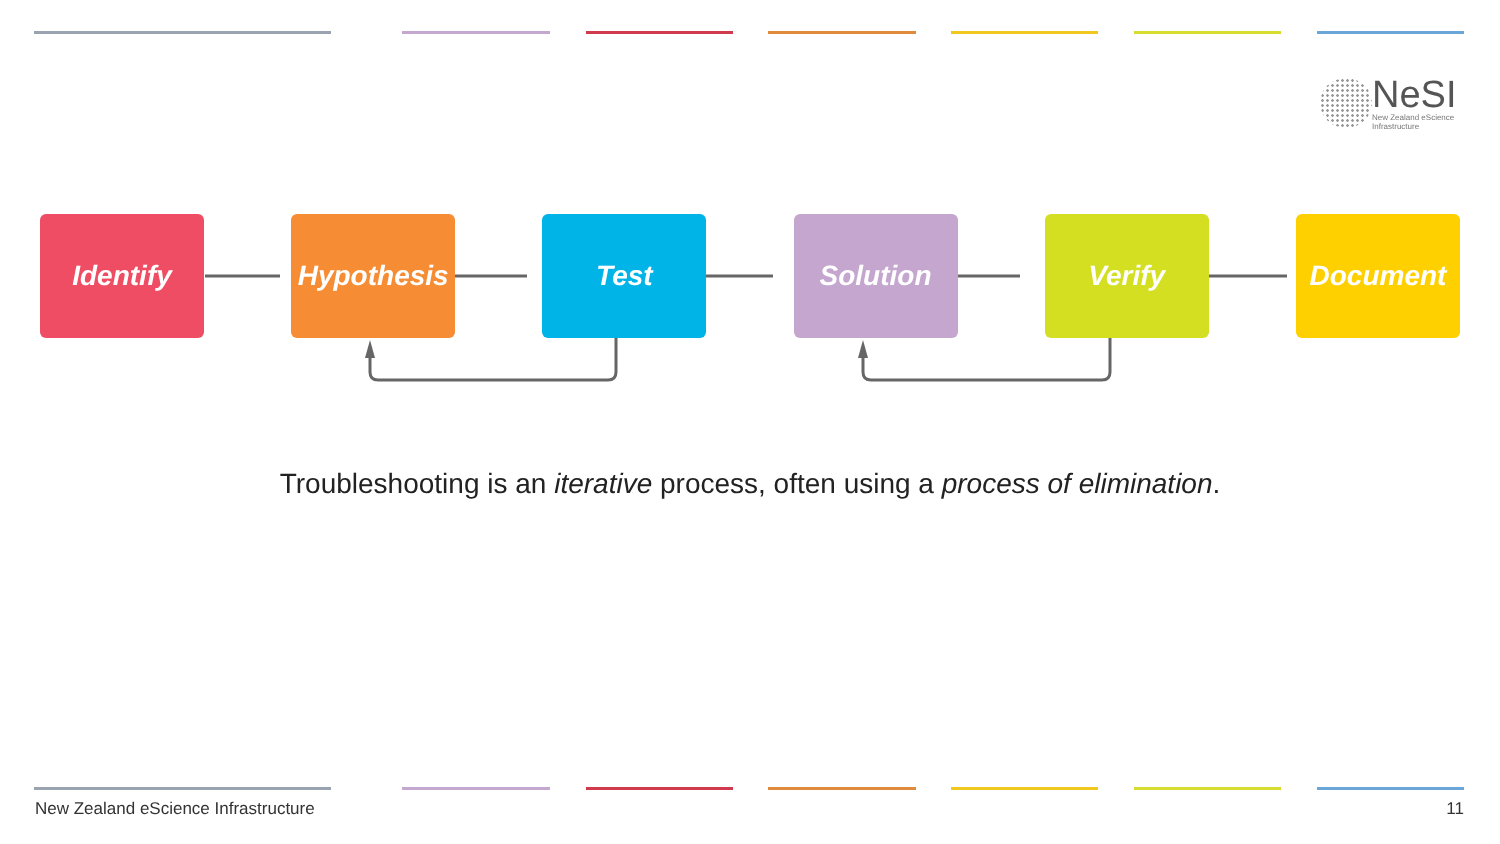NeSI
New Zealand eScience
Infrastructure
Identify Hypothesis
Test Solution Verify Document
Troubleshooting is an iterative process, often using a process of elimination.
New Zealand eScience Infrastructure
11